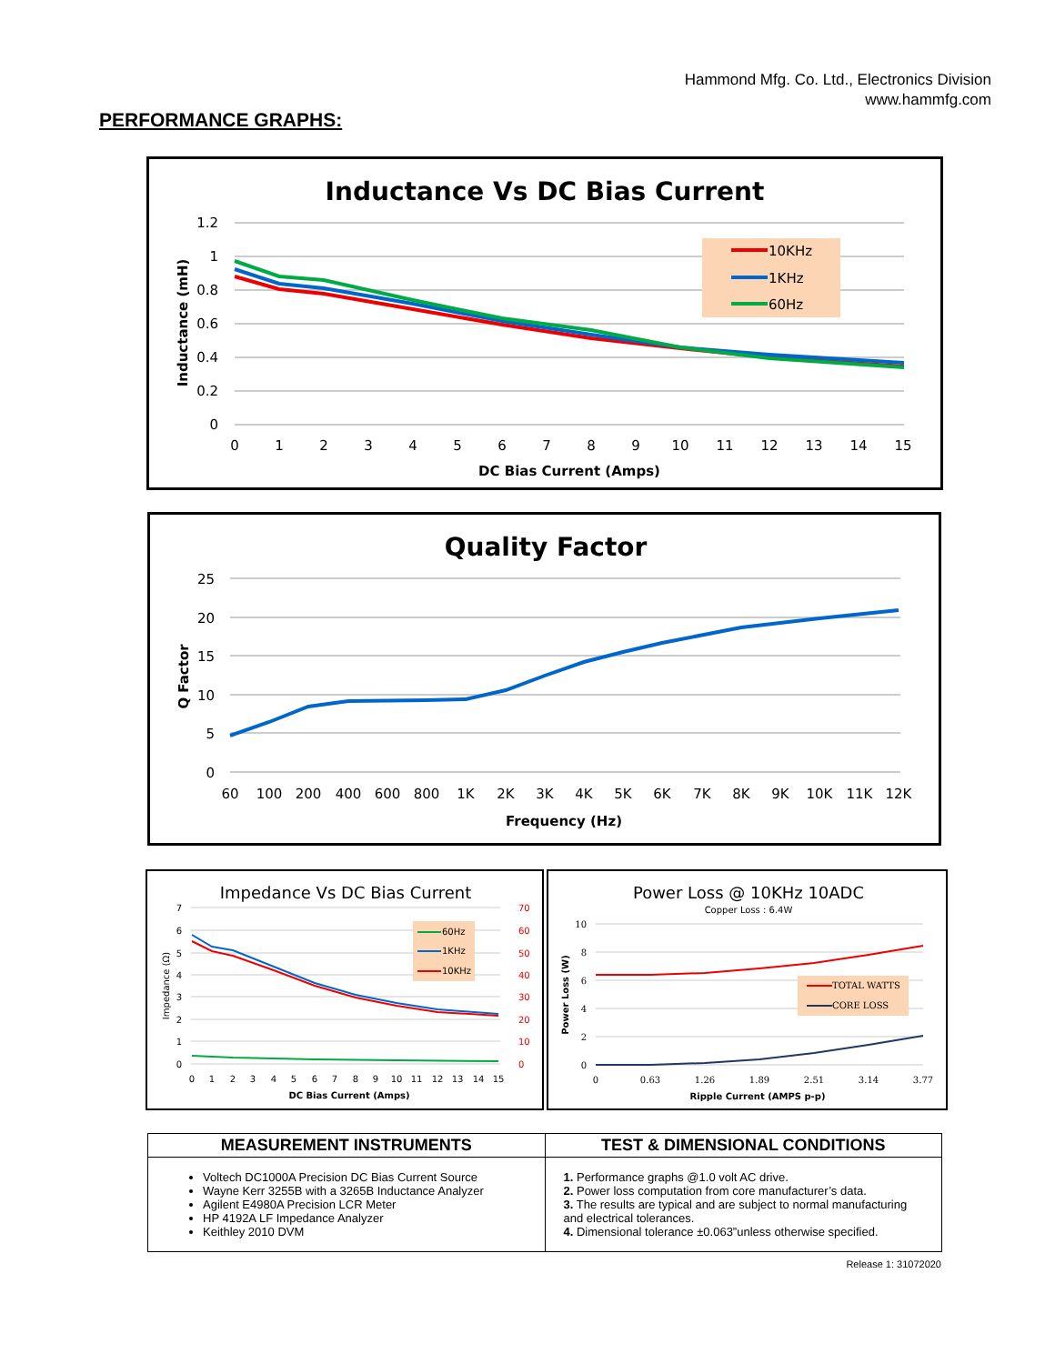Hammond Mfg. Co. Ltd., Electronics Division
www.hammfg.com
PERFORMANCE GRAPHS:
Inductance Vs DC Bias Current
1.2
1
0.8
0.6
0.4
0.2
0
0
1
2
3
4
5
6
7
8
9
10
11
12
13
14
15
DC Bias Current (Amps)
Inductance (mH)
10KHz
1KHz
60Hz
Quality Factor
25
20
15
10
5
0
60
100
200
400
600
800
1K
2K
3K
4K
5K
6K
7K
8K
9K
10K
11K
12K
Frequency (Hz)
Q Factor
Impedance Vs DC Bias Current
7
6
5
4
3
2
1
0
70
60
50
40
30
20
10
0
0
1
2
3
4
5
6
7
8
9
10
11
12
13
14
15
DC Bias Current (Amps)
Impedance (Ω)
60Hz
1KHz
10KHz
Power Loss @ 10KHz 10ADC
Copper Loss : 6.4W
10
8
6
4
2
0
0
0.63
1.26
1.89
2.51
3.14
3.77
Ripple Current (AMPS p-p)
Power Loss (W)
TOTAL WATTS
CORE LOSS
| MEASUREMENT INSTRUMENTS | TEST & DIMENSIONAL CONDITIONS |
| --- | --- |
| Voltech DC1000A Precision DC Bias Current Source Wayne Kerr 3255B with a 3265B Inductance Analyzer Agilent E4980A Precision LCR Meter HP 4192A LF Impedance Analyzer Keithley 2010 DVM | 1. Performance graphs @1.0 volt AC drive. 2. Power loss computation from core manufacturer’s data. 3. The results are typical and are subject to normal manufacturing and electrical tolerances. 4. Dimensional tolerance ±0.063”unless otherwise specified. |
Release 1: 31072020